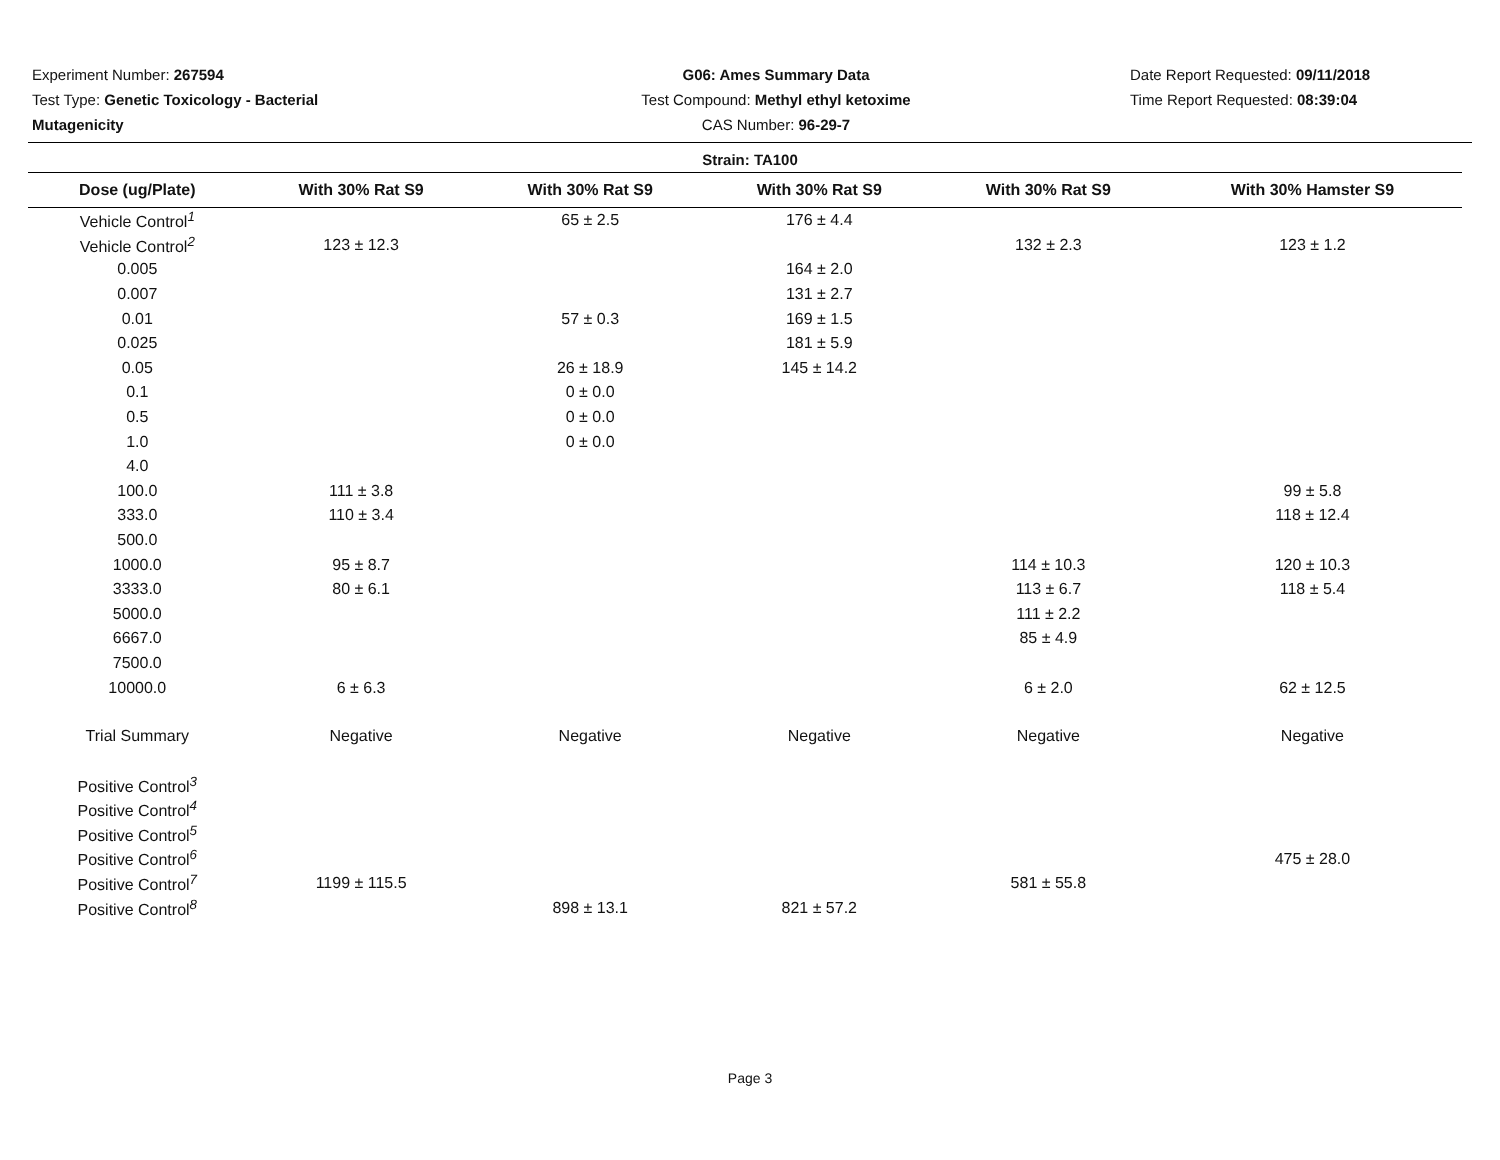Experiment Number: 267594
Test Type: Genetic Toxicology - Bacterial Mutagenicity
G06: Ames Summary Data
Test Compound: Methyl ethyl ketoxime
CAS Number: 96-29-7
Date Report Requested: 09/11/2018
Time Report Requested: 08:39:04
Strain: TA100
| Dose (ug/Plate) | With 30% Rat S9 | With 30% Rat S9 | With 30% Rat S9 | With 30% Rat S9 | With 30% Hamster S9 |
| --- | --- | --- | --- | --- | --- |
| Vehicle Control<sup>1</sup> | | 65 ± 2.5 | 176 ± 4.4 | | |
| Vehicle Control<sup>2</sup> | 123 ± 12.3 | | | 132 ± 2.3 | 123 ± 1.2 |
| 0.005 | | | 164 ± 2.0 | | |
| 0.007 | | | 131 ± 2.7 | | |
| 0.01 | | 57 ± 0.3 | 169 ± 1.5 | | |
| 0.025 | | | 181 ± 5.9 | | |
| 0.05 | | 26 ± 18.9 | 145 ± 14.2 | | |
| 0.1 | | 0 ± 0.0 | | | |
| 0.5 | | 0 ± 0.0 | | | |
| 1.0 | | 0 ± 0.0 | | | |
| 4.0 | | | | | |
| 100.0 | 111 ± 3.8 | | | | 99 ± 5.8 |
| 333.0 | 110 ± 3.4 | | | | 118 ± 12.4 |
| 500.0 | | | | | |
| 1000.0 | 95 ± 8.7 | | | 114 ± 10.3 | 120 ± 10.3 |
| 3333.0 | 80 ± 6.1 | | | 113 ± 6.7 | 118 ± 5.4 |
| 5000.0 | | | | 111 ± 2.2 | |
| 6667.0 | | | | 85 ± 4.9 | |
| 7500.0 | | | | | |
| 10000.0 | 6 ± 6.3 | | | 6 ± 2.0 | 62 ± 12.5 |
| Trial Summary | Negative | Negative | Negative | Negative | Negative |
| Positive Control<sup>3</sup> | | | | | |
| Positive Control<sup>4</sup> | | | | | |
| Positive Control<sup>5</sup> | | | | | |
| Positive Control<sup>6</sup> | | | | | 475 ± 28.0 |
| Positive Control<sup>7</sup> | 1199 ± 115.5 | | | 581 ± 55.8 | |
| Positive Control<sup>8</sup> | | 898 ± 13.1 | 821 ± 57.2 | | |
Page 3